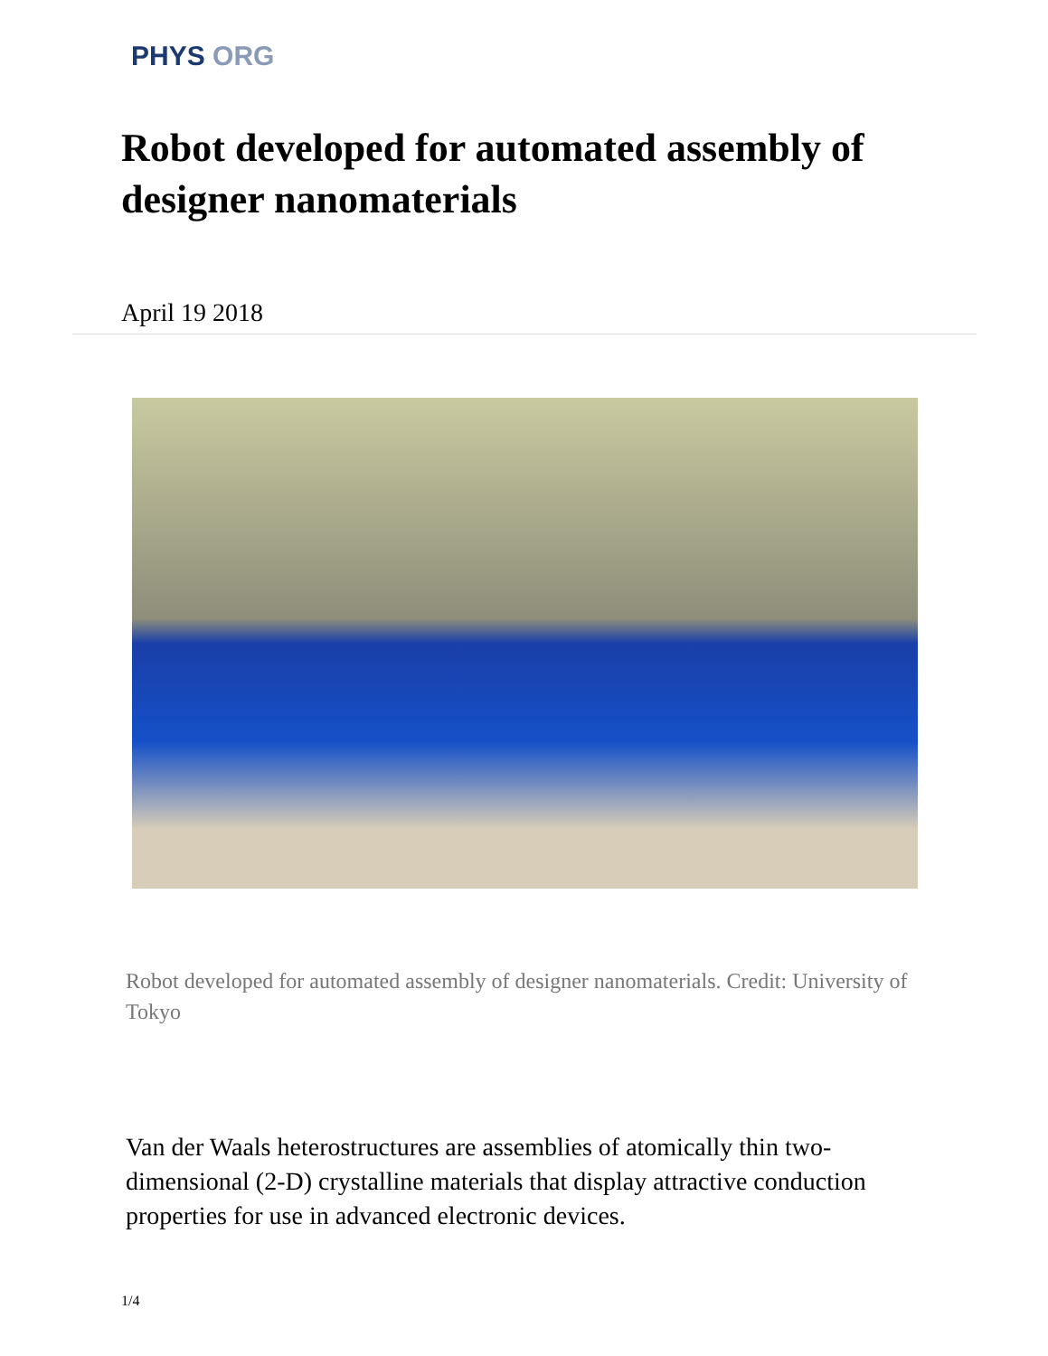PHYS ORG
Robot developed for automated assembly of designer nanomaterials
April 19 2018
Robot developed for automated assembly of designer nanomaterials. Credit: University of Tokyo
Van der Waals heterostructures are assemblies of atomically thin two-dimensional (2-D) crystalline materials that display attractive conduction properties for use in advanced electronic devices.
1/4